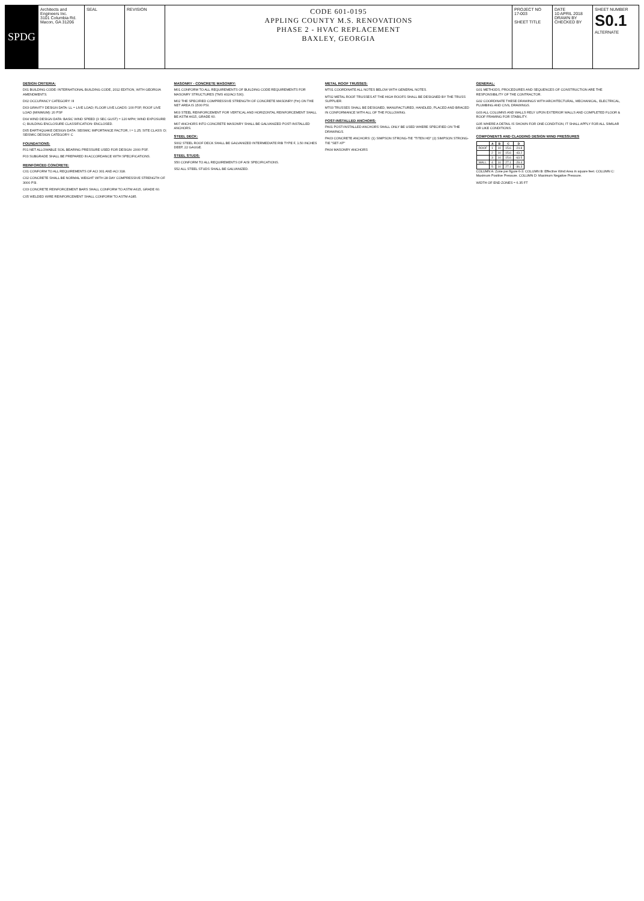SPDG
Architects and Engineers Inc.
3101 Columbia Rd.
Macon, GA 31206
SEAL REVISION
CODE 601-0195
APPLING COUNTY M.S. RENOVATIONS
PHASE 2 - HVAC REPLACEMENT
BAXLEY, GEORGIA
PROJECT NO
17-003
SHEET TITLE
DATE
10 APRIL 2018
DRAWN BY
CHECKED BY
SHEET NUMBER
S0.1
ALTERNATE
DESIGN CRITERIA:
D01 BUILDING CODE: INTERNATIONAL BUILDING CODE, 2012 EDITION, WITH GEORGIA AMENDMENTS.
D02 OCCUPANCY CATEGORY: III
D03 GRAVITY DESIGN DATA: LL = LIVE LOAD; FLOOR LIVE LOADS: 100 PSF; ROOF LIVE LOAD (MINIMUM): 20 PSF
D04 WIND DESIGN DATA: BASIC WIND SPEED (3 SEC GUST) = 120 MPH; WIND EXPOSURE: C; BUILDING ENCLOSURE CLASSIFICATION: ENCLOSED.
D05 EARTHQUAKE DESIGN DATA: SEISMIC IMPORTANCE FACTOR, I = 1.25; SITE CLASS: D; SEISMIC DESIGN CATEGORY: C
FOUNDATIONS:
F01 NET ALLOWABLE SOIL BEARING PRESSURE USED FOR DESIGN: 2000 PSF.
F03 SUBGRADE SHALL BE PREPARED IN ACCORDANCE WITH SPECIFICATIONS.
REINFORCED CONCRETE:
C01 CONFORM TO ALL REQUIREMENTS OF ACI 301 AND ACI 318.
C02 CONCRETE SHALL BE NORMAL WEIGHT WITH 28 DAY COMPRESSIVE STRENGTH OF 3000 PSI.
C03 CONCRETE REINFORCEMENT BARS SHALL CONFORM TO ASTM A615, GRADE 60.
C05 WELDED WIRE REINFORCEMENT SHALL CONFORM TO ASTM A185.
MASONRY - CONCRETE MASONRY:
M01 CONFORM TO ALL REQUIREMENTS OF BUILDING CODE REQUIREMENTS FOR MASONRY STRUCTURES (TMS 402/ACI 530).
M02 THE SPECIFIED COMPRESSIVE STRENGTH OF CONCRETE MASONRY (f'm) ON THE NET AREA IS 1500 PSI.
M03 STEEL REINFORCEMENT FOR VERTICAL AND HORIZONTAL REINFORCEMENT SHALL BE ASTM A615, GRADE 60.
M07 ANCHORS INTO CONCRETE MASONRY SHALL BE GALVANIZED POST-INSTALLED ANCHORS.
STEEL DECK:
S002 STEEL ROOF DECK SHALL BE GALVANIZED INTERMEDIATE RIB TYPE F, 1.50 INCHES DEEP, 22 GAUGE.
STEEL STUDS:
S50 CONFORM TO ALL REQUIREMENTS OF AISI SPECIFICATIONS.
S52 ALL STEEL STUDS SHALL BE GALVANIZED.
METAL ROOF TRUSSES:
MT01 COORDINATE ALL NOTES BELOW WITH GENERAL NOTES.
MT02 METAL ROOF TRUSSES AT THE HIGH ROOFS SHALL BE DESIGNED BY THE TRUSS SUPPLIER.
MT03 TRUSSES SHALL BE DESIGNED, MANUFACTURED, HANDLED, PLACED AND BRACED IN CONFORMANCE WITH ALL OF THE FOLLOWING.
POST-INSTALLED ANCHORS:
PA01 POST-INSTALLED ANCHORS SHALL ONLY BE USED WHERE SPECIFIED ON THE DRAWINGS.
PA03 CONCRETE ANCHORS: (1) SIMPSON STRONG-TIE "TITEN HD" (2) SIMPSON STRONG-TIE "SET-XP"
PA04 MASONRY ANCHORS
GENERAL:
G01 METHODS, PROCEDURES AND SEQUENCES OF CONSTRUCTION ARE THE RESPONSIBILITY OF THE CONTRACTOR.
G02 COORDINATE THESE DRAWINGS WITH ARCHITECTURAL, MECHANICAL, ELECTRICAL, PLUMBING AND CIVIL DRAWINGS.
G03 ALL COLUMNS AND WALLS RELY UPON EXTERIOR WALLS AND COMPLETED FLOOR & ROOF FRAMING FOR STABILITY.
G05 WHERE A DETAIL IS SHOWN FOR ONE CONDITION, IT SHALL APPLY FOR ALL SIMILAR OR LIKE CONDITIONS.
COMPONENTS AND CLADDING DESIGN WIND PRESSURES
| | A | B | C | D |
| --- | --- | --- | --- | --- |
| ROOF | 1 | 10 | 15.6 | -24.8 |
| | 2 | 10 | 15.6 | -43.2 |
| | 3 | 10 | 15.6 | -63.5 |
| WALL | 4 | 10 | 27.1 | -29.4 |
| | 5 | 10 | 27.1 | -36.3 |
COLUMN A: Zone per figure 6-3. COLUMN B: Effective Wind Area in square feet. COLUMN C: Maximum Positive Pressure. COLUMN D: Maximum Negative Pressure.
WIDTH OF END ZONES = 6.35 FT